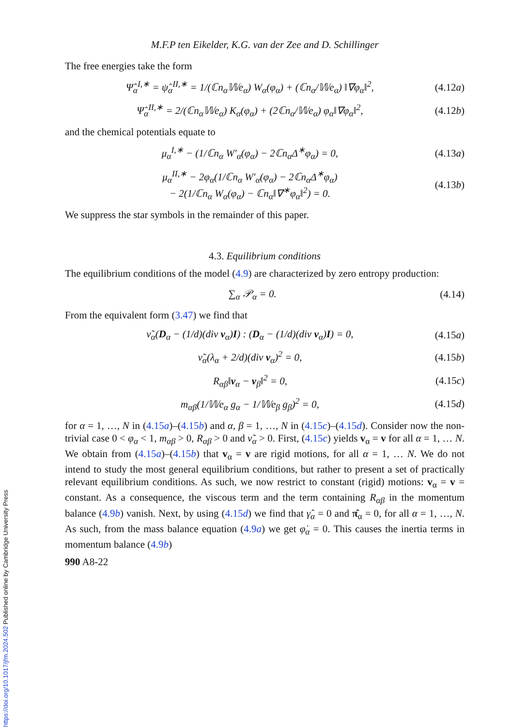M.F.P ten Eikelder, K.G. van der Zee and D. Schillinger
The free energies take the form
Ψ̂<sub>α</sub><sup>I,∗</sup> = ψ̂<sub>α</sub><sup>II,∗</sup> = 1/(ℂn<sub>α</sub>𝕎e<sub>α</sub>) W<sub>α</sub>(φ<sub>α</sub>) + (ℂn<sub>α</sub>/𝕎e<sub>α</sub>) ‖∇φ<sub>α</sub>‖<sup>2</sup>, (4.12a)
Ψ̂<sub>α</sub><sup>II,∗</sup> = 2/(ℂn<sub>α</sub>𝕎e<sub>α</sub>) K<sub>α</sub>(φ<sub>α</sub>) + (2ℂn<sub>α</sub>/𝕎e<sub>α</sub>) φ<sub>α</sub>‖∇φ<sub>α</sub>‖<sup>2</sup>, (4.12b)
and the chemical potentials equate to
μ<sub>α</sub><sup>I,∗</sup> − (1/ℂn<sub>α</sub> W′<sub>α</sub>(φ<sub>α</sub>) − 2ℂn<sub>α</sub>Δ<sup>∗</sup>φ<sub>α</sub>) = 0, (4.13a)
μ<sub>α</sub><sup>II,∗</sup> − 2φ<sub>α</sub>(1/ℂn<sub>α</sub> W′<sub>α</sub>(φ<sub>α</sub>) − 2ℂn<sub>α</sub>Δ<sup>∗</sup>φ<sub>α</sub>)
− 2(1/ℂn<sub>α</sub> W<sub>α</sub>(φ<sub>α</sub>) − ℂn<sub>α</sub>‖∇<sup>∗</sup>φ<sub>α</sub>‖<sup>2</sup>) = 0. (4.13b)
We suppress the star symbols in the remainder of this paper.
4.3. Equilibrium conditions
The equilibrium conditions of the model (4.9) are characterized by zero entropy production:
∑<sub>α</sub> 𝒫<sub>α</sub> = 0. (4.14)
From the equivalent form (3.47) we find that
ν̃<sub>α</sub>(D<sub>α</sub> − (1/d)(div v<sub>α</sub>)I) : (D<sub>α</sub> − (1/d)(div v<sub>α</sub>)I) = 0, (4.15a)
ν̃<sub>α</sub>(λ<sub>α</sub> + 2/d)(div v<sub>α</sub>)<sup>2</sup> = 0, (4.15b)
R<sub>αβ</sub>‖v<sub>α</sub> − v<sub>β</sub>‖<sup>2</sup> = 0, (4.15c)
m<sub>αβ</sub>(1/𝕎e<sub>α</sub> g<sub>α</sub> − 1/𝕎e<sub>β</sub> g<sub>β</sub>)<sup>2</sup> = 0, (4.15d)
for α = 1, …, N in (4.15a)–(4.15b) and α, β = 1, …, N in (4.15c)–(4.15d). Consider now the non-trivial case 0 < φ<sub>α</sub> < 1, m<sub>αβ</sub> > 0, R<sub>αβ</sub> > 0 and ν̃<sub>α</sub> > 0. First, (4.15c) yields v<sub>α</sub> = v for all α = 1, … N. We obtain from (4.15a)–(4.15b) that v<sub>α</sub> = v are rigid motions, for all α = 1, … N. We do not intend to study the most general equilibrium conditions, but rather to present a set of practically relevant equilibrium conditions. As such, we now restrict to constant (rigid) motions: v<sub>α</sub> = v = constant. As a consequence, the viscous term and the term containing R<sub>αβ</sub> in the momentum balance (4.9b) vanish. Next, by using (4.15d) we find that γ̂<sub>α</sub> = 0 and π̂<sub>α</sub> = 0, for all α = 1, …, N. As such, from the mass balance equation (4.9a) we get φ̇<sub>α</sub> = 0. This causes the inertia terms in momentum balance (4.9b)
990 A8-22
https://doi.org/10.1017/jfm.2024.502 Published online by Cambridge University Press